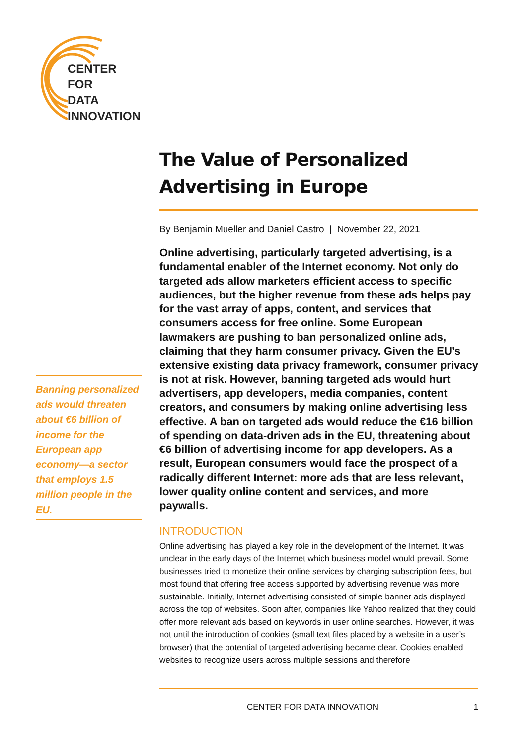CENTER
FOR
DATA
INNOVATION
The Value of Personalized Advertising in Europe
By Benjamin Mueller and Daniel Castro | November 22, 2021
Online advertising, particularly targeted advertising, is a fundamental enabler of the Internet economy. Not only do targeted ads allow marketers efficient access to specific audiences, but the higher revenue from these ads helps pay for the vast array of apps, content, and services that consumers access for free online. Some European lawmakers are pushing to ban personalized online ads, claiming that they harm consumer privacy. Given the EU’s extensive existing data privacy framework, consumer privacy is not at risk. However, banning targeted ads would hurt advertisers, app developers, media companies, content creators, and consumers by making online advertising less effective. A ban on targeted ads would reduce the €16 billion of spending on data-driven ads in the EU, threatening about €6 billion of advertising income for app developers. As a result, European consumers would face the prospect of a radically different Internet: more ads that are less relevant, lower quality online content and services, and more paywalls.
INTRODUCTION
Online advertising has played a key role in the development of the Internet. It was unclear in the early days of the Internet which business model would prevail. Some businesses tried to monetize their online services by charging subscription fees, but most found that offering free access supported by advertising revenue was more sustainable. Initially, Internet advertising consisted of simple banner ads displayed across the top of websites. Soon after, companies like Yahoo realized that they could offer more relevant ads based on keywords in user online searches. However, it was not until the introduction of cookies (small text files placed by a website in a user’s browser) that the potential of targeted advertising became clear. Cookies enabled websites to recognize users across multiple sessions and therefore
Banning personalized ads would threaten about €6 billion of income for the European app economy—a sector that employs 1.5 million people in the EU.
CENTER FOR DATA INNOVATION 1